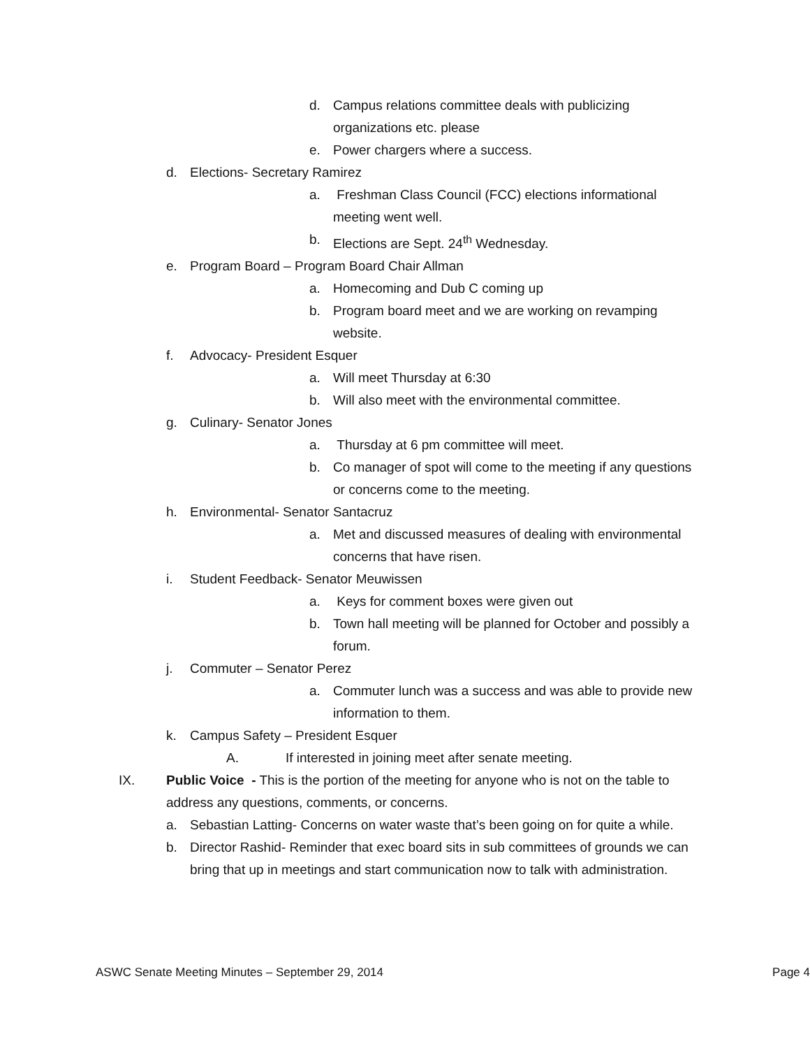d. Campus relations committee deals with publicizing organizations etc. please
e. Power chargers where a success.
d. Elections- Secretary Ramirez
a. Freshman Class Council (FCC) elections informational meeting went well.
b. Elections are Sept. 24<sup>th</sup> Wednesday.
e. Program Board – Program Board Chair Allman
a. Homecoming and Dub C coming up
b. Program board meet and we are working on revamping website.
f. Advocacy- President Esquer
a. Will meet Thursday at 6:30
b. Will also meet with the environmental committee.
g. Culinary- Senator Jones
a. Thursday at 6 pm committee will meet.
b. Co manager of spot will come to the meeting if any questions or concerns come to the meeting.
h. Environmental- Senator Santacruz
a. Met and discussed measures of dealing with environmental concerns that have risen.
i. Student Feedback- Senator Meuwissen
a. Keys for comment boxes were given out
b. Town hall meeting will be planned for October and possibly a forum.
j. Commuter – Senator Perez
a. Commuter lunch was a success and was able to provide new information to them.
k. Campus Safety – President Esquer
A. If interested in joining meet after senate meeting.
IX. Public Voice - This is the portion of the meeting for anyone who is not on the table to address any questions, comments, or concerns.
a. Sebastian Latting- Concerns on water waste that’s been going on for quite a while.
b. Director Rashid- Reminder that exec board sits in sub committees of grounds we can bring that up in meetings and start communication now to talk with administration.
ASWC Senate Meeting Minutes – September 29, 2014 Page 4